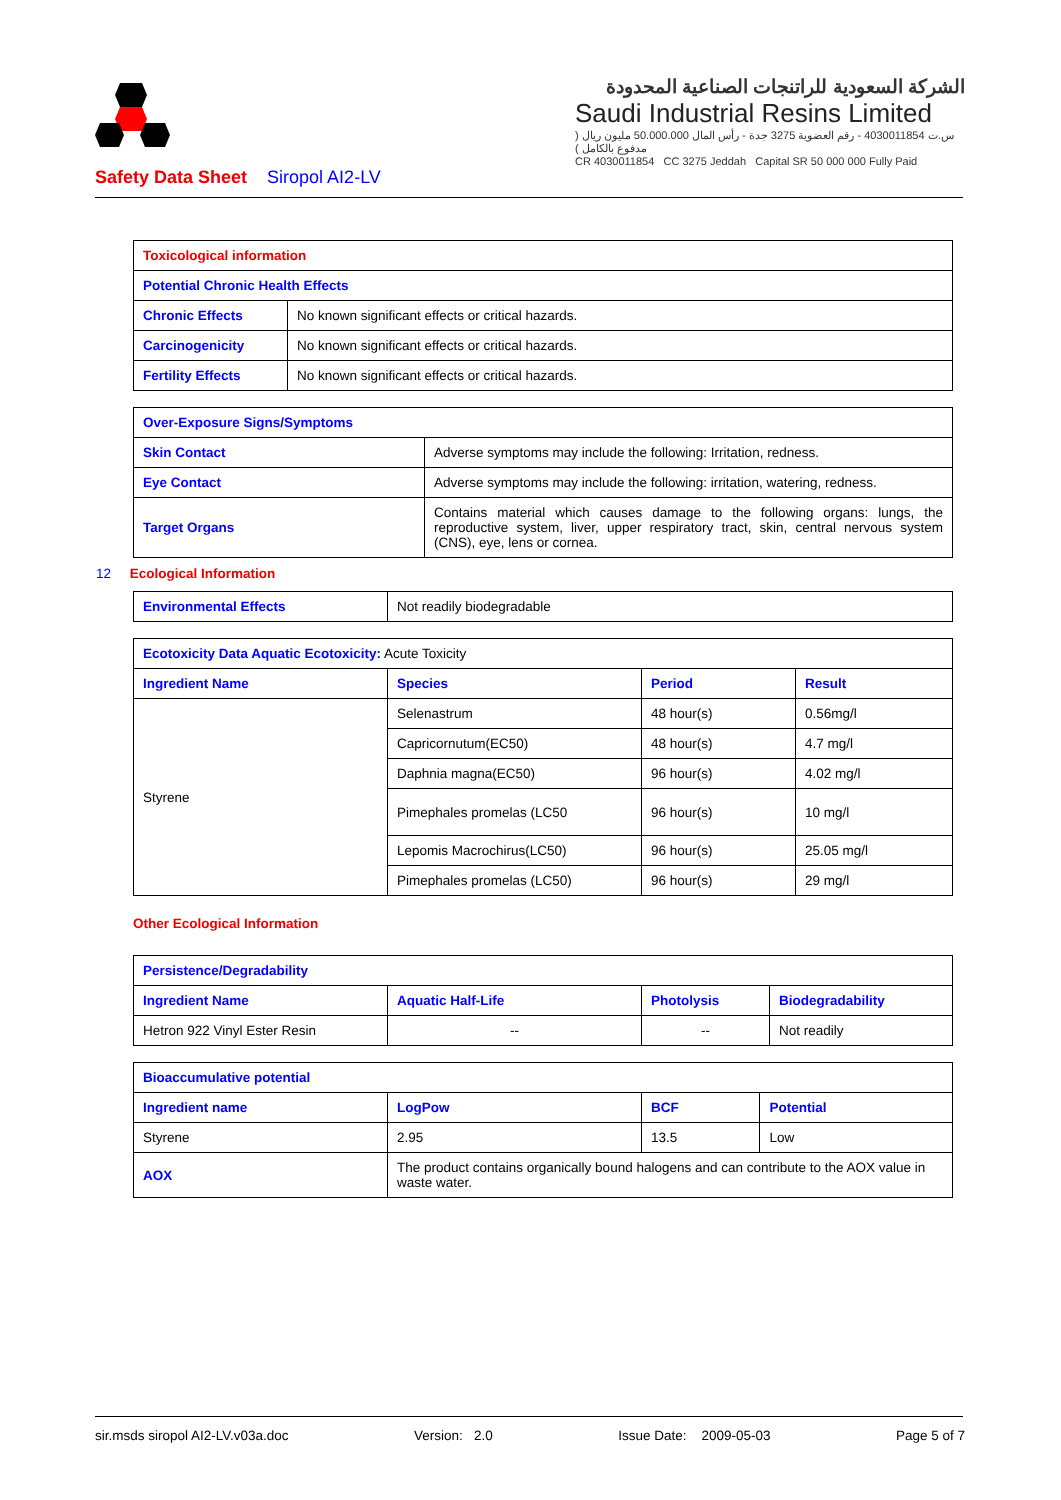الشركة السعودية للراتنجات الصناعية المحدودة
Saudi Industrial Resins Limited
س.ت 4030011854 - رقم العضوية 3275 جدة - رأس المال 50.000.000 مليون ريال ( مدفوع بالكامل )
CR 4030011854 CC 3275 Jeddah Capital SR 50 000 000 Fully Paid
Safety Data Sheet Siropol AI2-LV
| Toxicological information | |
| Potential Chronic Health Effects | |
| Chronic Effects | No known significant effects or critical hazards. |
| Carcinogenicity | No known significant effects or critical hazards. |
| Fertility Effects | No known significant effects or critical hazards. |
| Over-Exposure Signs/Symptoms | |
| Skin Contact | Adverse symptoms may include the following: Irritation, redness. |
| Eye Contact | Adverse symptoms may include the following: irritation, watering, redness. |
| Target Organs | Contains material which causes damage to the following organs: lungs, the reproductive system, liver, upper respiratory tract, skin, central nervous system (CNS), eye, lens or cornea. |
12 Ecological Information
| Environmental Effects | Not readily biodegradable |
| Ecotoxicity Data Aquatic Ecotoxicity: Acute Toxicity | | | |
| Ingredient Name | Species | Period | Result |
| Styrene | Selenastrum | 48 hour(s) | 0.56mg/l |
| | Capricornutum(EC50) | 48 hour(s) | 4.7 mg/l |
| | Daphnia magna(EC50) | 96 hour(s) | 4.02 mg/l |
| | Pimephales promelas (LC50 | 96 hour(s) | 10 mg/l |
| | Lepomis Macrochirus(LC50) | 96 hour(s) | 25.05 mg/l |
| | Pimephales promelas (LC50) | 96 hour(s) | 29 mg/l |
Other Ecological Information
| Persistence/Degradability | | | |
| Ingredient Name | Aquatic Half-Life | Photolysis | Biodegradability |
| Hetron 922 Vinyl Ester Resin | -- | -- | Not readily |
| Bioaccumulative potential | | | |
| Ingredient name | LogPow | BCF | Potential |
| Styrene | 2.95 | 13.5 | Low |
| AOX | The product contains organically bound halogens and can contribute to the AOX value in waste water. | | |
sir.msds siropol AI2-LV.v03a.doc Version: 2.0 Issue Date: 2009-05-03 Page 5 of 7